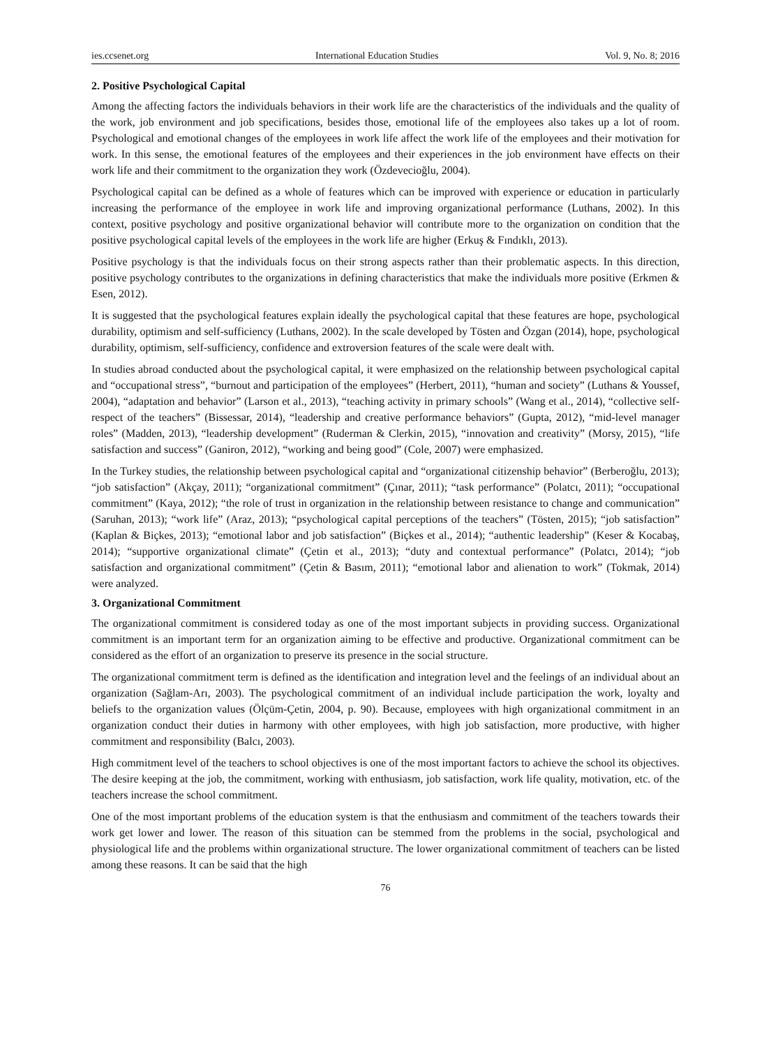ies.ccsenet.org International Education Studies Vol. 9, No. 8; 2016
2. Positive Psychological Capital
Among the affecting factors the individuals behaviors in their work life are the characteristics of the individuals and the quality of the work, job environment and job specifications, besides those, emotional life of the employees also takes up a lot of room. Psychological and emotional changes of the employees in work life affect the work life of the employees and their motivation for work. In this sense, the emotional features of the employees and their experiences in the job environment have effects on their work life and their commitment to the organization they work (Özdevecioğlu, 2004).
Psychological capital can be defined as a whole of features which can be improved with experience or education in particularly increasing the performance of the employee in work life and improving organizational performance (Luthans, 2002). In this context, positive psychology and positive organizational behavior will contribute more to the organization on condition that the positive psychological capital levels of the employees in the work life are higher (Erkuş & Fındıklı, 2013).
Positive psychology is that the individuals focus on their strong aspects rather than their problematic aspects. In this direction, positive psychology contributes to the organizations in defining characteristics that make the individuals more positive (Erkmen & Esen, 2012).
It is suggested that the psychological features explain ideally the psychological capital that these features are hope, psychological durability, optimism and self-sufficiency (Luthans, 2002). In the scale developed by Tösten and Özgan (2014), hope, psychological durability, optimism, self-sufficiency, confidence and extroversion features of the scale were dealt with.
In studies abroad conducted about the psychological capital, it were emphasized on the relationship between psychological capital and “occupational stress”, “burnout and participation of the employees” (Herbert, 2011), “human and society” (Luthans & Youssef, 2004), “adaptation and behavior” (Larson et al., 2013), “teaching activity in primary schools” (Wang et al., 2014), “collective self-respect of the teachers” (Bissessar, 2014), “leadership and creative performance behaviors” (Gupta, 2012), “mid-level manager roles” (Madden, 2013), “leadership development” (Ruderman & Clerkin, 2015), “innovation and creativity” (Morsy, 2015), “life satisfaction and success” (Ganiron, 2012), “working and being good” (Cole, 2007) were emphasized.
In the Turkey studies, the relationship between psychological capital and “organizational citizenship behavior” (Berberoğlu, 2013); “job satisfaction” (Akçay, 2011); “organizational commitment” (Çınar, 2011); “task performance” (Polatcı, 2011); “occupational commitment” (Kaya, 2012); “the role of trust in organization in the relationship between resistance to change and communication” (Saruhan, 2013); “work life” (Araz, 2013); “psychological capital perceptions of the teachers” (Tösten, 2015); “job satisfaction” (Kaplan & Biçkes, 2013); “emotional labor and job satisfaction” (Biçkes et al., 2014); “authentic leadership” (Keser & Kocabaş, 2014); “supportive organizational climate” (Çetin et al., 2013); “duty and contextual performance” (Polatcı, 2014); “job satisfaction and organizational commitment” (Çetin & Basım, 2011); “emotional labor and alienation to work” (Tokmak, 2014) were analyzed.
3. Organizational Commitment
The organizational commitment is considered today as one of the most important subjects in providing success. Organizational commitment is an important term for an organization aiming to be effective and productive. Organizational commitment can be considered as the effort of an organization to preserve its presence in the social structure.
The organizational commitment term is defined as the identification and integration level and the feelings of an individual about an organization (Sağlam-Arı, 2003). The psychological commitment of an individual include participation the work, loyalty and beliefs to the organization values (Ölçüm-Çetin, 2004, p. 90). Because, employees with high organizational commitment in an organization conduct their duties in harmony with other employees, with high job satisfaction, more productive, with higher commitment and responsibility (Balcı, 2003).
High commitment level of the teachers to school objectives is one of the most important factors to achieve the school its objectives. The desire keeping at the job, the commitment, working with enthusiasm, job satisfaction, work life quality, motivation, etc. of the teachers increase the school commitment.
One of the most important problems of the education system is that the enthusiasm and commitment of the teachers towards their work get lower and lower. The reason of this situation can be stemmed from the problems in the social, psychological and physiological life and the problems within organizational structure. The lower organizational commitment of teachers can be listed among these reasons. It can be said that the high
76